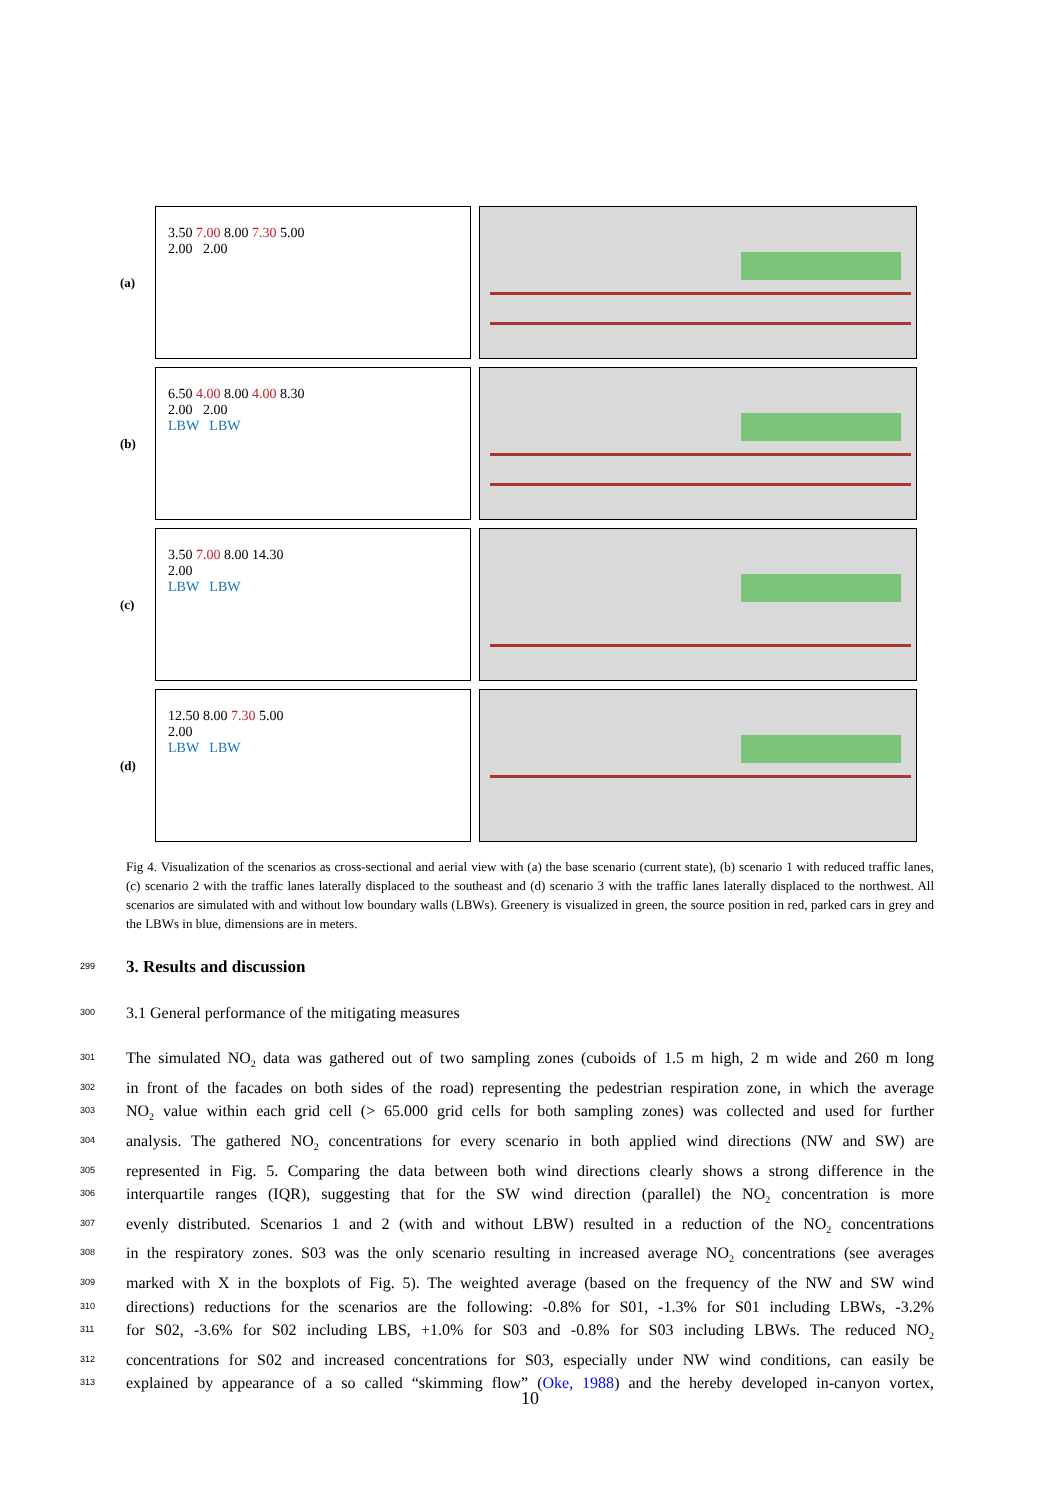(a)
3.50 7.00 8.00 7.30 5.00
2.00 2.00
(b)
6.50 4.00 8.00 4.00 8.30
2.00 2.00
LBW LBW
(c)
3.50 7.00 8.00 14.30
2.00
LBW LBW
(d)
12.50 8.00 7.30 5.00
2.00
LBW LBW
Fig 4. Visualization of the scenarios as cross-sectional and aerial view with (a) the base scenario (current state), (b) scenario 1 with reduced traffic lanes, (c) scenario 2 with the traffic lanes laterally displaced to the southeast and (d) scenario 3 with the traffic lanes laterally displaced to the northwest. All scenarios are simulated with and without low boundary walls (LBWs). Greenery is visualized in green, the source position in red, parked cars in grey and the LBWs in blue, dimensions are in meters.
299 3. Results and discussion
300 3.1 General performance of the mitigating measures
301 The simulated NO<sub>2</sub> data was gathered out of two sampling zones (cuboids of 1.5 m high, 2 m wide and 260 m long
302 in front of the facades on both sides of the road) representing the pedestrian respiration zone, in which the average
303 NO<sub>2</sub> value within each grid cell (> 65.000 grid cells for both sampling zones) was collected and used for further
304 analysis. The gathered NO<sub>2</sub> concentrations for every scenario in both applied wind directions (NW and SW) are
305 represented in Fig. 5. Comparing the data between both wind directions clearly shows a strong difference in the
306 interquartile ranges (IQR), suggesting that for the SW wind direction (parallel) the NO<sub>2</sub> concentration is more
307 evenly distributed. Scenarios 1 and 2 (with and without LBW) resulted in a reduction of the NO<sub>2</sub> concentrations
308 in the respiratory zones. S03 was the only scenario resulting in increased average NO<sub>2</sub> concentrations (see averages
309 marked with X in the boxplots of Fig. 5). The weighted average (based on the frequency of the NW and SW wind
310 directions) reductions for the scenarios are the following: -0.8% for S01, -1.3% for S01 including LBWs, -3.2%
311 for S02, -3.6% for S02 including LBS, +1.0% for S03 and -0.8% for S03 including LBWs. The reduced NO<sub>2</sub>
312 concentrations for S02 and increased concentrations for S03, especially under NW wind conditions, can easily be
313 explained by appearance of a so called “skimming flow” (Oke, 1988) and the hereby developed in-canyon vortex,
10